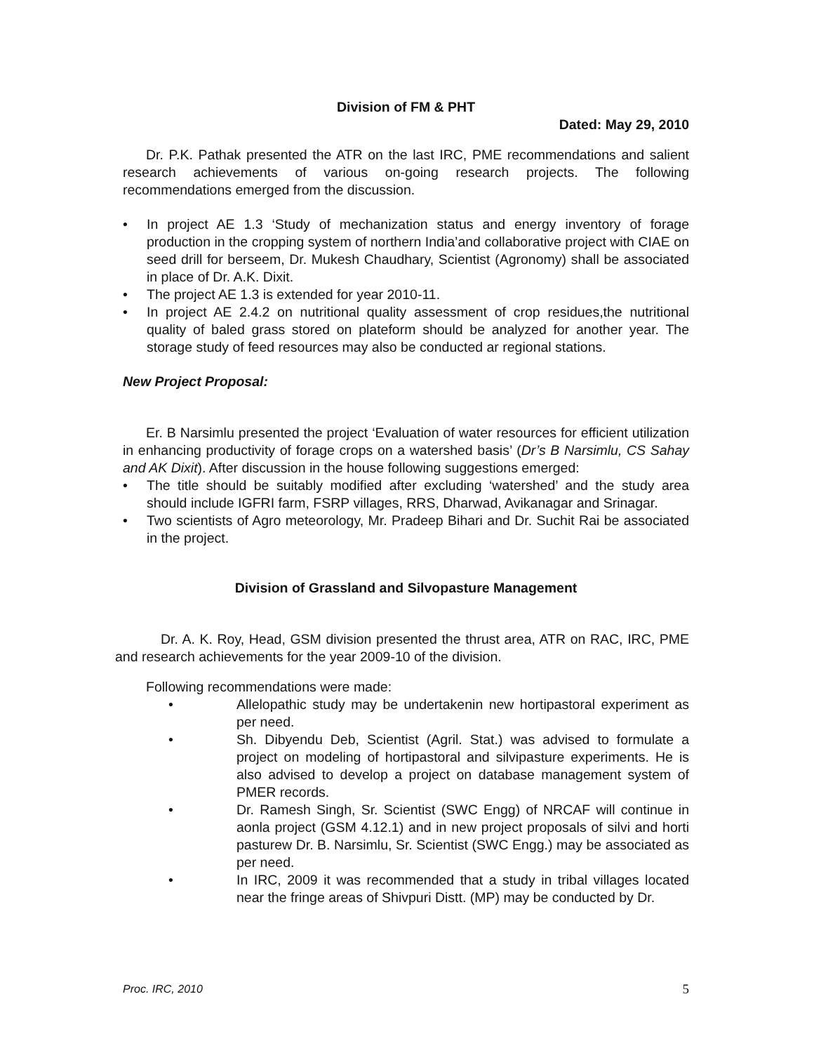Division of FM & PHT
Dated: May 29, 2010
Dr. P.K. Pathak presented the ATR on the last IRC, PME recommendations and salient research achievements of various on-going research projects. The following recommendations emerged from the discussion.
• In project AE 1.3 ‘Study of mechanization status and energy inventory of forage production in the cropping system of northern India’and collaborative project with CIAE on seed drill for berseem, Dr. Mukesh Chaudhary, Scientist (Agronomy) shall be associated in place of Dr. A.K. Dixit.
• The project AE 1.3 is extended for year 2010-11.
• In project AE 2.4.2 on nutritional quality assessment of crop residues,the nutritional quality of baled grass stored on plateform should be analyzed for another year. The storage study of feed resources may also be conducted ar regional stations.
New Project Proposal:
Er. B Narsimlu presented the project ‘Evaluation of water resources for efficient utilization in enhancing productivity of forage crops on a watershed basis’ (Dr’s B Narsimlu, CS Sahay and AK Dixit). After discussion in the house following suggestions emerged:
• The title should be suitably modified after excluding ‘watershed’ and the study area should include IGFRI farm, FSRP villages, RRS, Dharwad, Avikanagar and Srinagar.
• Two scientists of Agro meteorology, Mr. Pradeep Bihari and Dr. Suchit Rai be associated in the project.
Division of Grassland and Silvopasture Management
Dr. A. K. Roy, Head, GSM division presented the thrust area, ATR on RAC, IRC, PME and research achievements for the year 2009-10 of the division.
Following recommendations were made:
• Allelopathic study may be undertakenin new hortipastoral experiment as per need.
• Sh. Dibyendu Deb, Scientist (Agril. Stat.) was advised to formulate a project on modeling of hortipastoral and silvipasture experiments. He is also advised to develop a project on database management system of PMER records.
• Dr. Ramesh Singh, Sr. Scientist (SWC Engg) of NRCAF will continue in aonla project (GSM 4.12.1) and in new project proposals of silvi and horti pasturew Dr. B. Narsimlu, Sr. Scientist (SWC Engg.) may be associated as per need.
• In IRC, 2009 it was recommended that a study in tribal villages located near the fringe areas of Shivpuri Distt. (MP) may be conducted by Dr.
Proc. IRC, 2010 5